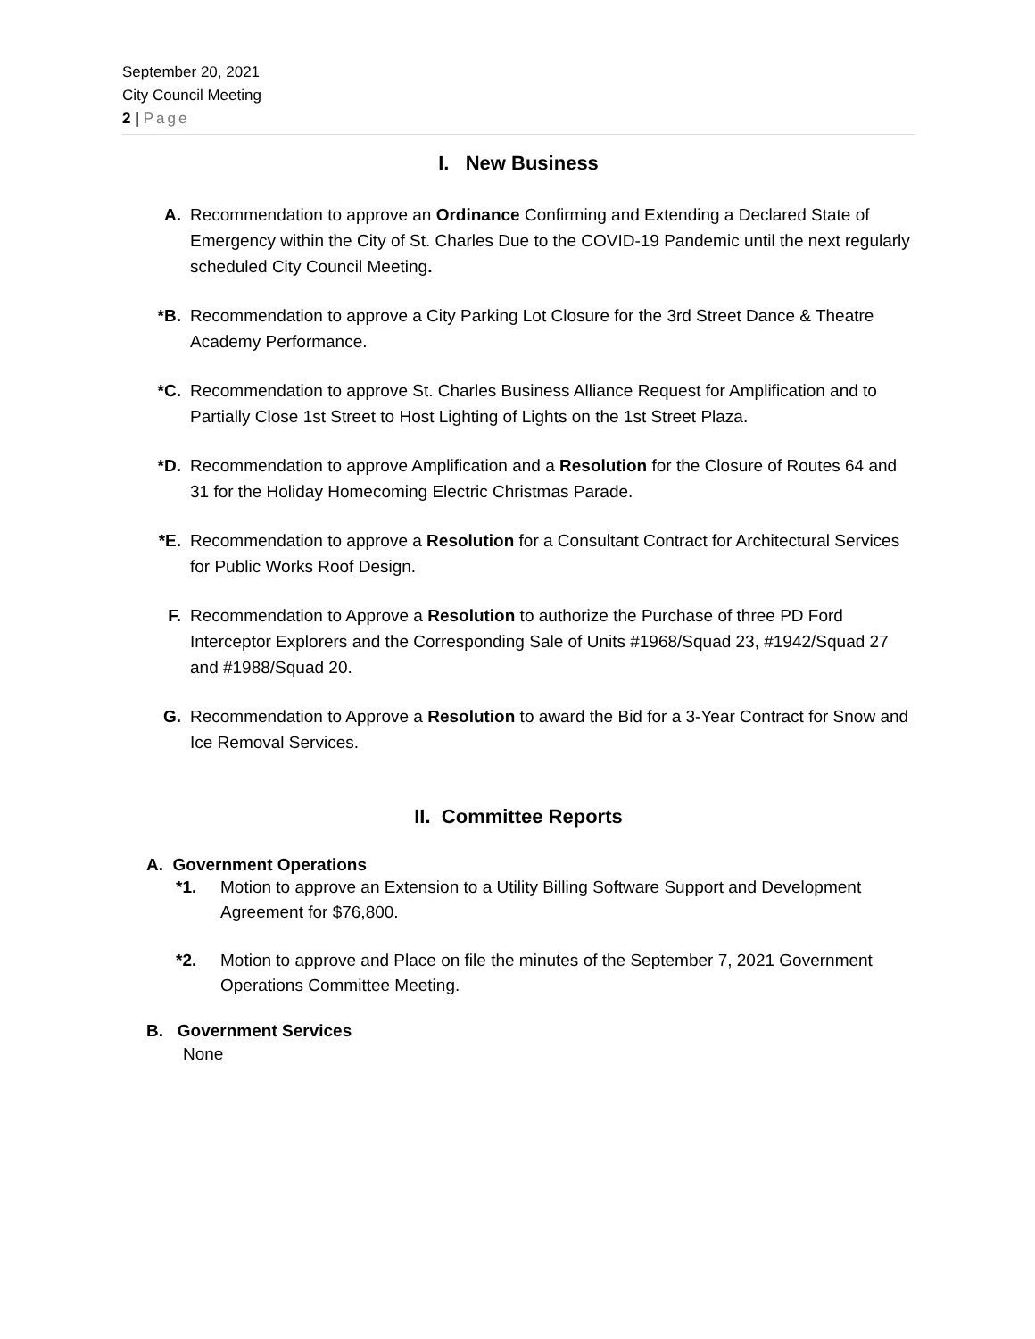September 20, 2021
City Council Meeting
2 | Page
I. New Business
A. Recommendation to approve an Ordinance Confirming and Extending a Declared State of Emergency within the City of St. Charles Due to the COVID-19 Pandemic until the next regularly scheduled City Council Meeting.
*B. Recommendation to approve a City Parking Lot Closure for the 3rd Street Dance & Theatre Academy Performance.
*C. Recommendation to approve St. Charles Business Alliance Request for Amplification and to Partially Close 1st Street to Host Lighting of Lights on the 1st Street Plaza.
*D. Recommendation to approve Amplification and a Resolution for the Closure of Routes 64 and 31 for the Holiday Homecoming Electric Christmas Parade.
*E. Recommendation to approve a Resolution for a Consultant Contract for Architectural Services for Public Works Roof Design.
F. Recommendation to Approve a Resolution to authorize the Purchase of three PD Ford Interceptor Explorers and the Corresponding Sale of Units #1968/Squad 23, #1942/Squad 27 and #1988/Squad 20.
G. Recommendation to Approve a Resolution to award the Bid for a 3-Year Contract for Snow and Ice Removal Services.
II. Committee Reports
A. Government Operations
*1. Motion to approve an Extension to a Utility Billing Software Support and Development Agreement for $76,800.
*2. Motion to approve and Place on file the minutes of the September 7, 2021 Government Operations Committee Meeting.
B. Government Services
None